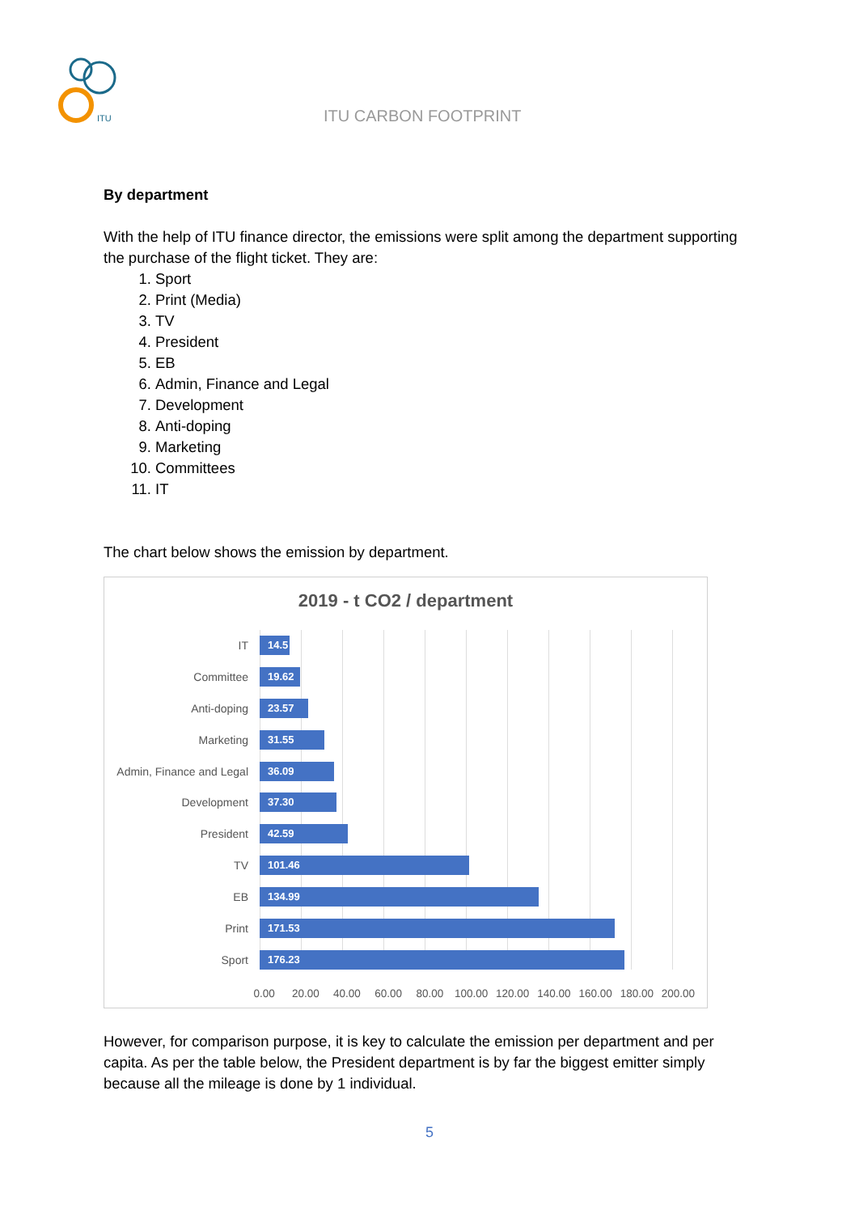ITU
ITU CARBON FOOTPRINT
By department
With the help of ITU finance director, the emissions were split among the department supporting the purchase of the flight ticket. They are:
1. Sport
2. Print (Media)
3. TV
4. President
5. EB
6. Admin, Finance and Legal
7. Development
8. Anti-doping
9. Marketing
10. Committees
11. IT
The chart below shows the emission by department.
2019 - t CO2 / department
IT
14.5
Committee
19.62
Anti-doping
23.57
Marketing
31.55
Admin, Finance and Legal
36.09
Development
37.30
President
42.59
TV
101.46
EB
134.99
Print
171.53
Sport
176.23
0.00 20.00 40.00 60.00 80.00 100.00 120.00 140.00 160.00 180.00 200.00
However, for comparison purpose, it is key to calculate the emission per department and per capita. As per the table below, the President department is by far the biggest emitter simply because all the mileage is done by 1 individual.
5